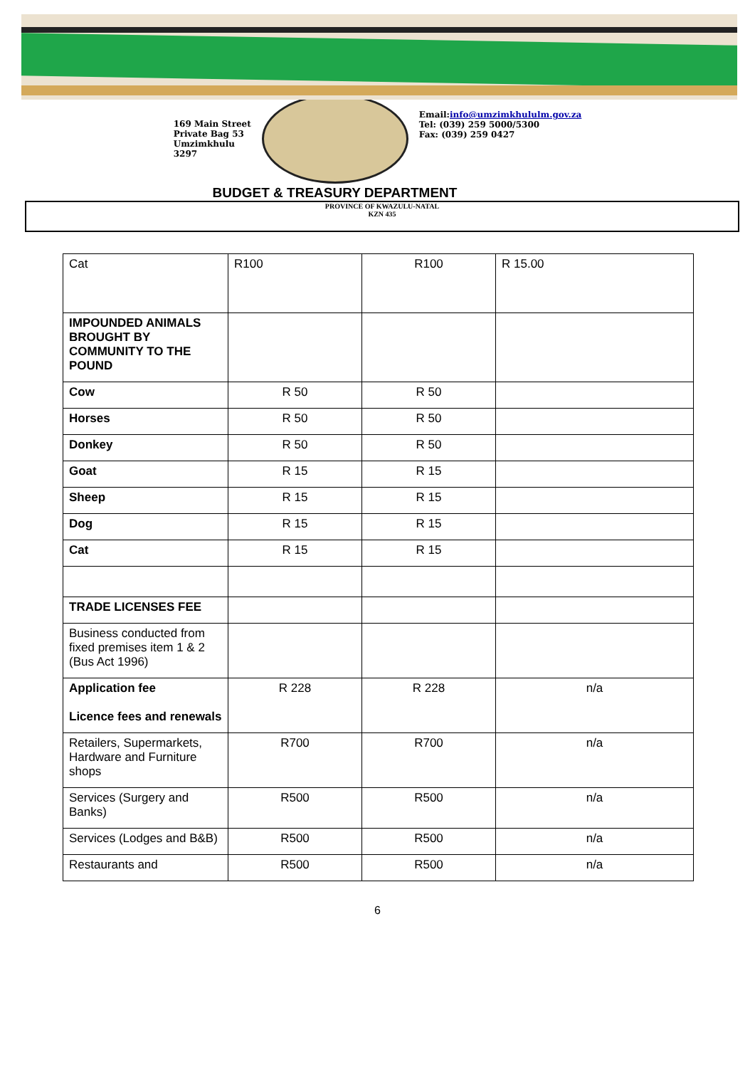169 Main Street
Private Bag 53
Umzimkhulu
3297
Email:info@umzimkhululm.gov.za
Tel: (039) 259 5000/5300
Fax: (039) 259 0427
BUDGET & TREASURY DEPARTMENT
PROVINCE OF KWAZULU-NATAL
KZN 435
| Cat | R100 | R100 | R 15.00 |
| IMPOUNDED ANIMALS BROUGHT BY COMMUNITY TO THE POUND | | | |
| Cow | R 50 | R 50 | |
| Horses | R 50 | R 50 | |
| Donkey | R 50 | R 50 | |
| Goat | R 15 | R 15 | |
| Sheep | R 15 | R 15 | |
| Dog | R 15 | R 15 | |
| Cat | R 15 | R 15 | |
| TRADE LICENSES FEE | | | |
| Business conducted from fixed premises item 1 & 2 (Bus Act 1996) | | | |
| Application fee Licence fees and renewals | R 228 | R 228 | n/a |
| Retailers, Supermarkets, Hardware and Furniture shops | R700 | R700 | n/a |
| Services (Surgery and Banks) | R500 | R500 | n/a |
| Services (Lodges and B&B) | R500 | R500 | n/a |
| Restaurants and | R500 | R500 | n/a |
6